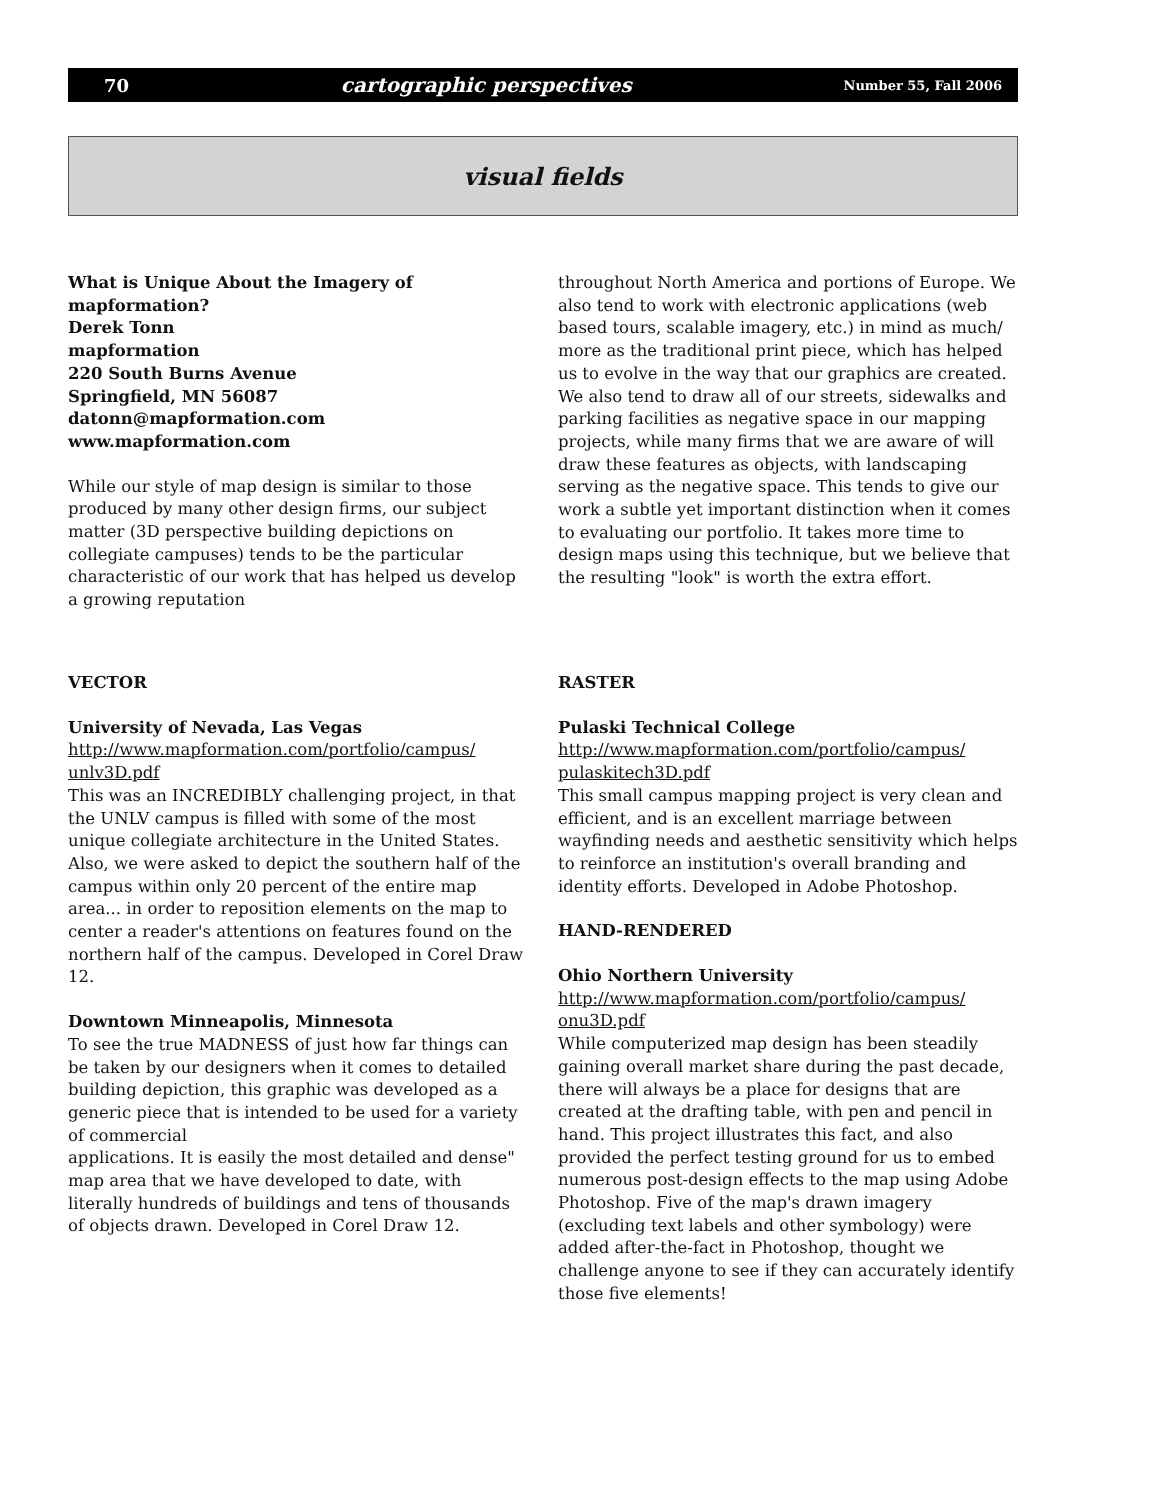70 cartographic perspectives Number 55, Fall 2006
visual fields
What is Unique About the Imagery of mapformation?
Derek Tonn
mapformation
220 South Burns Avenue
Springfield, MN 56087
datonn@mapformation.com
www.mapformation.com
While our style of map design is similar to those produced by many other design firms, our subject matter (3D perspective building depictions on collegiate campuses) tends to be the particular characteristic of our work that has helped us develop a growing reputation
throughout North America and portions of Europe. We also tend to work with electronic applications (web based tours, scalable imagery, etc.) in mind as much/ more as the traditional print piece, which has helped us to evolve in the way that our graphics are created. We also tend to draw all of our streets, sidewalks and parking facilities as negative space in our mapping projects, while many firms that we are aware of will draw these features as objects, with landscaping serving as the negative space. This tends to give our work a subtle yet important distinction when it comes to evaluating our portfolio. It takes more time to design maps using this technique, but we believe that the resulting "look" is worth the extra effort.
VECTOR
University of Nevada, Las Vegas
http://www.mapformation.com/portfolio/campus/ unlv3D.pdf
This was an INCREDIBLY challenging project, in that the UNLV campus is filled with some of the most unique collegiate architecture in the United States. Also, we were asked to depict the southern half of the campus within only 20 percent of the entire map area... in order to reposition elements on the map to center a reader's attentions on features found on the northern half of the campus. Developed in Corel Draw 12.
Downtown Minneapolis, Minnesota
To see the true MADNESS of just how far things can be taken by our designers when it comes to detailed building depiction, this graphic was developed as a generic piece that is intended to be used for a variety of commercial
applications. It is easily the most detailed and dense" map area that we have developed to date, with literally hundreds of buildings and tens of thousands of objects drawn. Developed in Corel Draw 12.
RASTER
Pulaski Technical College
http://www.mapformation.com/portfolio/campus/ pulaskitech3D.pdf
This small campus mapping project is very clean and efficient, and is an excellent marriage between wayfinding needs and aesthetic sensitivity which helps to reinforce an institution's overall branding and identity efforts. Developed in Adobe Photoshop.
HAND-RENDERED
Ohio Northern University
http://www.mapformation.com/portfolio/campus/ onu3D.pdf
While computerized map design has been steadily gaining overall market share during the past decade, there will always be a place for designs that are created at the drafting table, with pen and pencil in hand. This project illustrates this fact, and also provided the perfect testing ground for us to embed numerous post-design effects to the map using Adobe Photoshop. Five of the map's drawn imagery (excluding text labels and other symbology) were added after-the-fact in Photoshop, thought we challenge anyone to see if they can accurately identify those five elements!